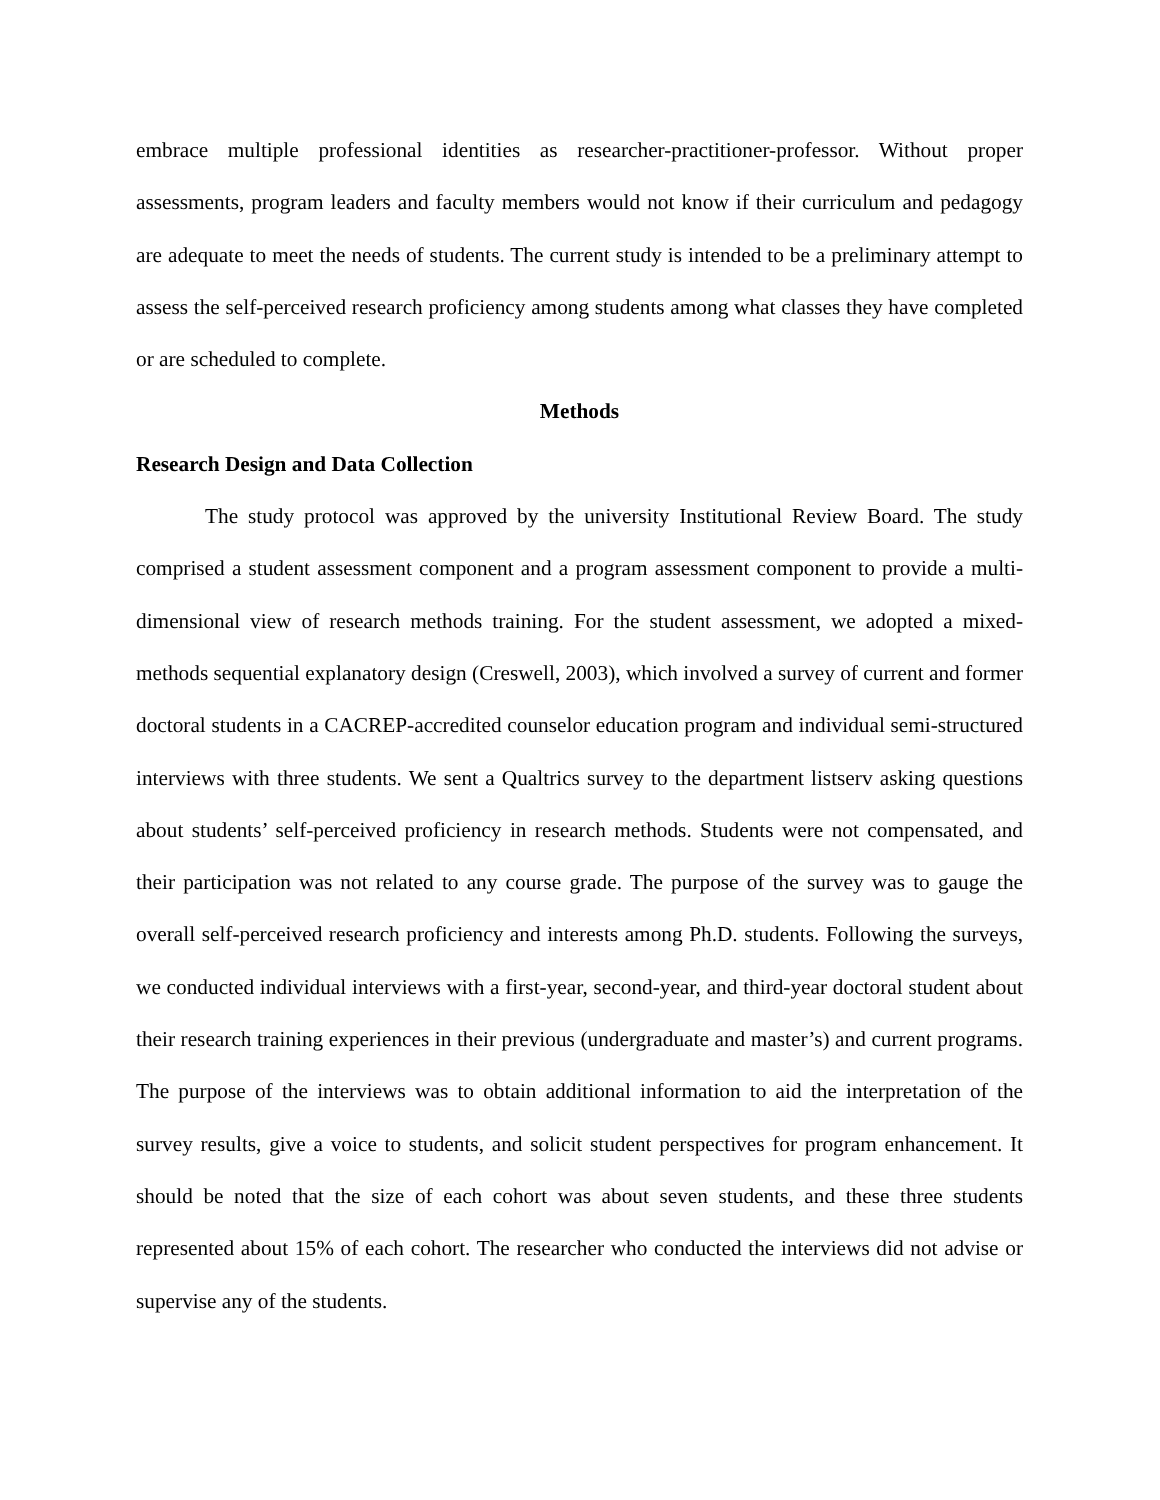embrace multiple professional identities as researcher-practitioner-professor. Without proper assessments, program leaders and faculty members would not know if their curriculum and pedagogy are adequate to meet the needs of students. The current study is intended to be a preliminary attempt to assess the self-perceived research proficiency among students among what classes they have completed or are scheduled to complete.
Methods
Research Design and Data Collection
The study protocol was approved by the university Institutional Review Board. The study comprised a student assessment component and a program assessment component to provide a multi-dimensional view of research methods training. For the student assessment, we adopted a mixed-methods sequential explanatory design (Creswell, 2003), which involved a survey of current and former doctoral students in a CACREP-accredited counselor education program and individual semi-structured interviews with three students. We sent a Qualtrics survey to the department listserv asking questions about students’ self-perceived proficiency in research methods. Students were not compensated, and their participation was not related to any course grade. The purpose of the survey was to gauge the overall self-perceived research proficiency and interests among Ph.D. students. Following the surveys, we conducted individual interviews with a first-year, second-year, and third-year doctoral student about their research training experiences in their previous (undergraduate and master’s) and current programs. The purpose of the interviews was to obtain additional information to aid the interpretation of the survey results, give a voice to students, and solicit student perspectives for program enhancement. It should be noted that the size of each cohort was about seven students, and these three students represented about 15% of each cohort. The researcher who conducted the interviews did not advise or supervise any of the students.